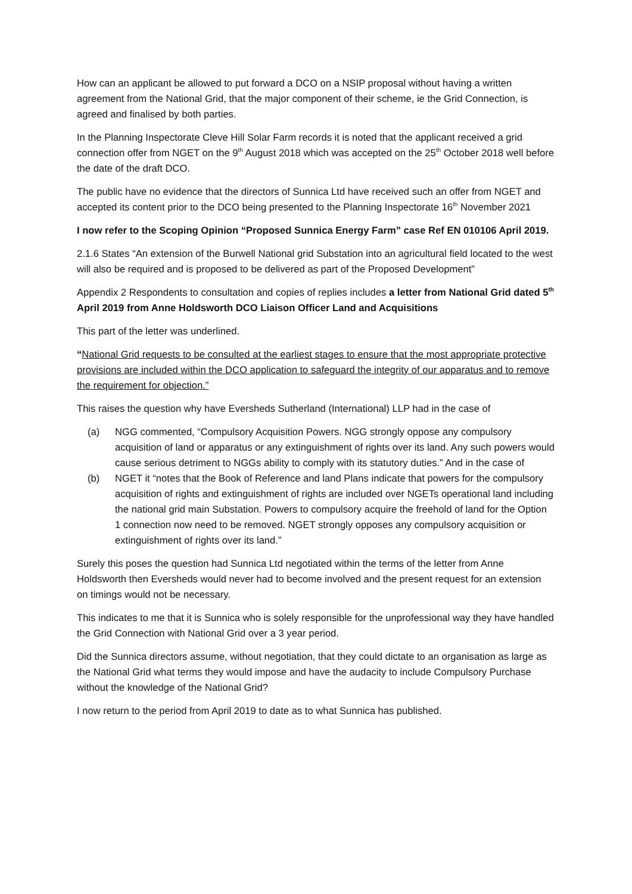How can an applicant be allowed to put forward a DCO on a NSIP proposal without having a written agreement from the National Grid, that the major component of their scheme, ie the Grid Connection, is agreed and finalised by both parties.
In the Planning Inspectorate Cleve Hill Solar Farm records it is noted that the applicant received a grid connection offer from NGET on the 9<sup>th</sup> August 2018 which was accepted on the 25<sup>th</sup> October 2018 well before the date of the draft DCO.
The public have no evidence that the directors of Sunnica Ltd have received such an offer from NGET and accepted its content prior to the DCO being presented to the Planning Inspectorate 16<sup>th</sup> November 2021
I now refer to the Scoping Opinion “Proposed Sunnica Energy Farm” case Ref EN 010106 April 2019.
2.1.6 States “An extension of the Burwell National grid Substation into an agricultural field located to the west will also be required and is proposed to be delivered as part of the Proposed Development”
Appendix 2 Respondents to consultation and copies of replies includes a letter from National Grid dated 5<sup>th</sup> April 2019 from Anne Holdsworth DCO Liaison Officer Land and Acquisitions
This part of the letter was underlined.
“National Grid requests to be consulted at the earliest stages to ensure that the most appropriate protective provisions are included within the DCO application to safeguard the integrity of our apparatus and to remove the requirement for objection.”
This raises the question why have Eversheds Sutherland (International) LLP had in the case of
(a) NGG commented, “Compulsory Acquisition Powers. NGG strongly oppose any compulsory acquisition of land or apparatus or any extinguishment of rights over its land. Any such powers would cause serious detriment to NGGs ability to comply with its statutory duties.” And in the case of
(b) NGET it “notes that the Book of Reference and land Plans indicate that powers for the compulsory acquisition of rights and extinguishment of rights are included over NGETs operational land including the national grid main Substation. Powers to compulsory acquire the freehold of land for the Option 1 connection now need to be removed. NGET strongly opposes any compulsory acquisition or extinguishment of rights over its land.”
Surely this poses the question had Sunnica Ltd negotiated within the terms of the letter from Anne Holdsworth then Eversheds would never had to become involved and the present request for an extension on timings would not be necessary.
This indicates to me that it is Sunnica who is solely responsible for the unprofessional way they have handled the Grid Connection with National Grid over a 3 year period.
Did the Sunnica directors assume, without negotiation, that they could dictate to an organisation as large as the National Grid what terms they would impose and have the audacity to include Compulsory Purchase without the knowledge of the National Grid?
I now return to the period from April 2019 to date as to what Sunnica has published.